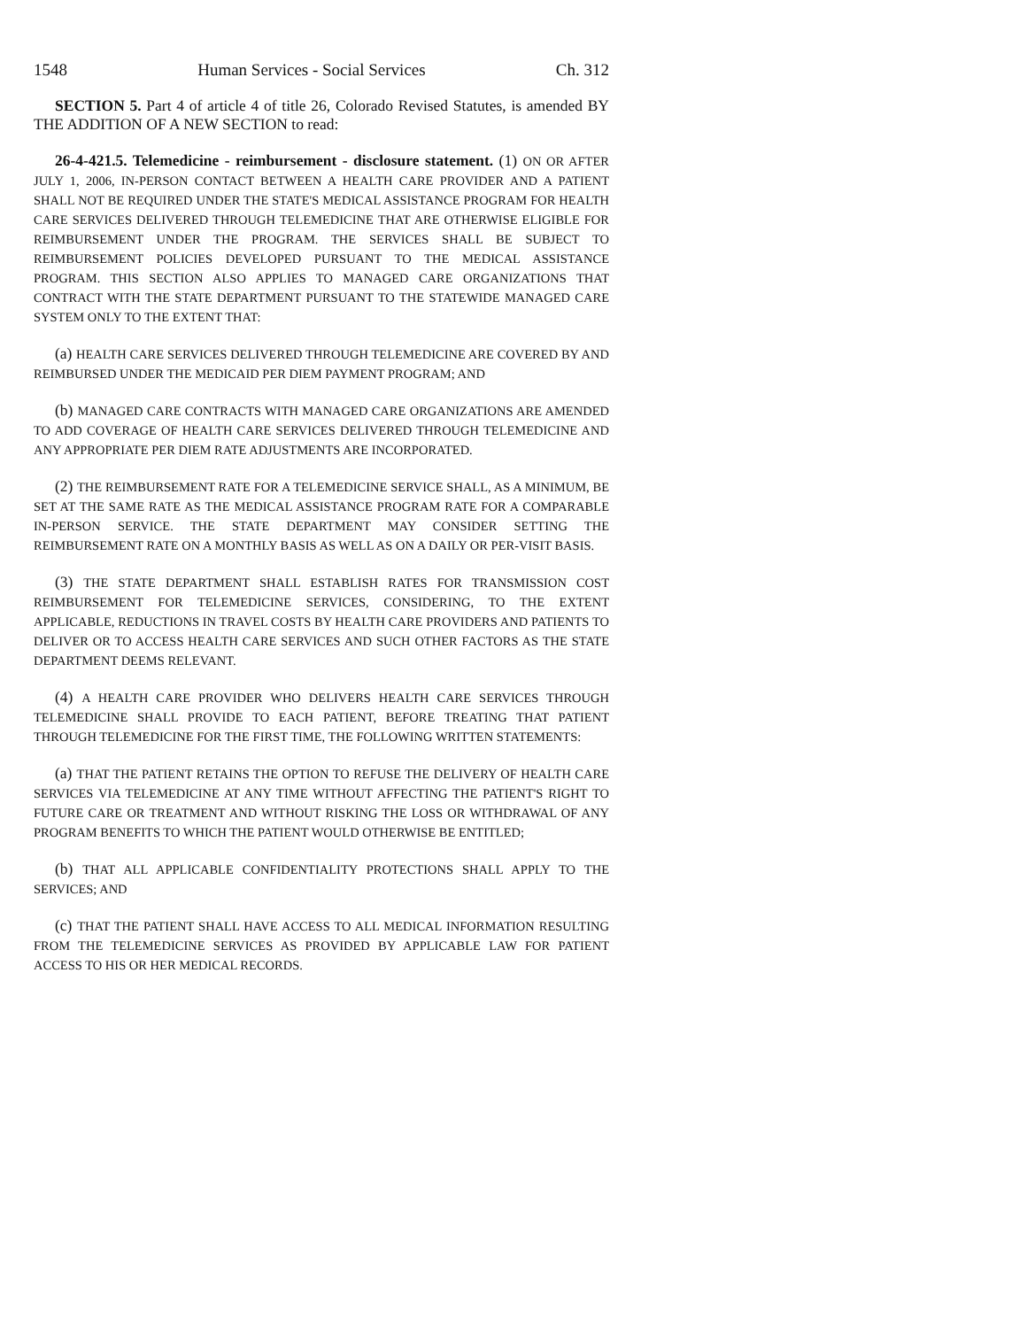1548 Human Services - Social Services Ch. 312
SECTION 5. Part 4 of article 4 of title 26, Colorado Revised Statutes, is amended BY THE ADDITION OF A NEW SECTION to read:
26-4-421.5. Telemedicine - reimbursement - disclosure statement. (1) ON OR AFTER JULY 1, 2006, IN-PERSON CONTACT BETWEEN A HEALTH CARE PROVIDER AND A PATIENT SHALL NOT BE REQUIRED UNDER THE STATE'S MEDICAL ASSISTANCE PROGRAM FOR HEALTH CARE SERVICES DELIVERED THROUGH TELEMEDICINE THAT ARE OTHERWISE ELIGIBLE FOR REIMBURSEMENT UNDER THE PROGRAM. THE SERVICES SHALL BE SUBJECT TO REIMBURSEMENT POLICIES DEVELOPED PURSUANT TO THE MEDICAL ASSISTANCE PROGRAM. THIS SECTION ALSO APPLIES TO MANAGED CARE ORGANIZATIONS THAT CONTRACT WITH THE STATE DEPARTMENT PURSUANT TO THE STATEWIDE MANAGED CARE SYSTEM ONLY TO THE EXTENT THAT:
(a) HEALTH CARE SERVICES DELIVERED THROUGH TELEMEDICINE ARE COVERED BY AND REIMBURSED UNDER THE MEDICAID PER DIEM PAYMENT PROGRAM; AND
(b) MANAGED CARE CONTRACTS WITH MANAGED CARE ORGANIZATIONS ARE AMENDED TO ADD COVERAGE OF HEALTH CARE SERVICES DELIVERED THROUGH TELEMEDICINE AND ANY APPROPRIATE PER DIEM RATE ADJUSTMENTS ARE INCORPORATED.
(2) THE REIMBURSEMENT RATE FOR A TELEMEDICINE SERVICE SHALL, AS A MINIMUM, BE SET AT THE SAME RATE AS THE MEDICAL ASSISTANCE PROGRAM RATE FOR A COMPARABLE IN-PERSON SERVICE. THE STATE DEPARTMENT MAY CONSIDER SETTING THE REIMBURSEMENT RATE ON A MONTHLY BASIS AS WELL AS ON A DAILY OR PER-VISIT BASIS.
(3) THE STATE DEPARTMENT SHALL ESTABLISH RATES FOR TRANSMISSION COST REIMBURSEMENT FOR TELEMEDICINE SERVICES, CONSIDERING, TO THE EXTENT APPLICABLE, REDUCTIONS IN TRAVEL COSTS BY HEALTH CARE PROVIDERS AND PATIENTS TO DELIVER OR TO ACCESS HEALTH CARE SERVICES AND SUCH OTHER FACTORS AS THE STATE DEPARTMENT DEEMS RELEVANT.
(4) A HEALTH CARE PROVIDER WHO DELIVERS HEALTH CARE SERVICES THROUGH TELEMEDICINE SHALL PROVIDE TO EACH PATIENT, BEFORE TREATING THAT PATIENT THROUGH TELEMEDICINE FOR THE FIRST TIME, THE FOLLOWING WRITTEN STATEMENTS:
(a) THAT THE PATIENT RETAINS THE OPTION TO REFUSE THE DELIVERY OF HEALTH CARE SERVICES VIA TELEMEDICINE AT ANY TIME WITHOUT AFFECTING THE PATIENT'S RIGHT TO FUTURE CARE OR TREATMENT AND WITHOUT RISKING THE LOSS OR WITHDRAWAL OF ANY PROGRAM BENEFITS TO WHICH THE PATIENT WOULD OTHERWISE BE ENTITLED;
(b) THAT ALL APPLICABLE CONFIDENTIALITY PROTECTIONS SHALL APPLY TO THE SERVICES; AND
(c) THAT THE PATIENT SHALL HAVE ACCESS TO ALL MEDICAL INFORMATION RESULTING FROM THE TELEMEDICINE SERVICES AS PROVIDED BY APPLICABLE LAW FOR PATIENT ACCESS TO HIS OR HER MEDICAL RECORDS.